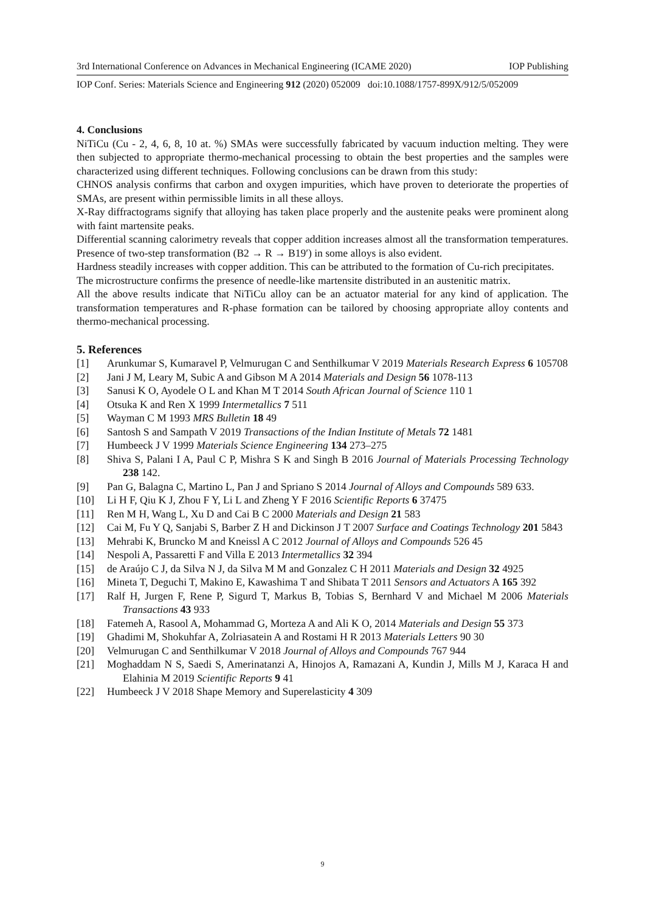3rd International Conference on Advances in Mechanical Engineering (ICAME 2020) IOP Publishing
IOP Conf. Series: Materials Science and Engineering 912 (2020) 052009 doi:10.1088/1757-899X/912/5/052009
4. Conclusions
NiTiCu (Cu - 2, 4, 6, 8, 10 at. %) SMAs were successfully fabricated by vacuum induction melting. They were then subjected to appropriate thermo-mechanical processing to obtain the best properties and the samples were characterized using different techniques. Following conclusions can be drawn from this study:
CHNOS analysis confirms that carbon and oxygen impurities, which have proven to deteriorate the properties of SMAs, are present within permissible limits in all these alloys.
X-Ray diffractograms signify that alloying has taken place properly and the austenite peaks were prominent along with faint martensite peaks.
Differential scanning calorimetry reveals that copper addition increases almost all the transformation temperatures. Presence of two-step transformation (B2 → R → B19′) in some alloys is also evident.
Hardness steadily increases with copper addition. This can be attributed to the formation of Cu-rich precipitates.
The microstructure confirms the presence of needle-like martensite distributed in an austenitic matrix.
All the above results indicate that NiTiCu alloy can be an actuator material for any kind of application. The transformation temperatures and R-phase formation can be tailored by choosing appropriate alloy contents and thermo-mechanical processing.
5. References
[1] Arunkumar S, Kumaravel P, Velmurugan C and Senthilkumar V 2019 Materials Research Express 6 105708
[2] Jani J M, Leary M, Subic A and Gibson M A 2014 Materials and Design 56 1078-113
[3] Sanusi K O, Ayodele O L and Khan M T 2014 South African Journal of Science 110 1
[4] Otsuka K and Ren X 1999 Intermetallics 7 511
[5] Wayman C M 1993 MRS Bulletin 18 49
[6] Santosh S and Sampath V 2019 Transactions of the Indian Institute of Metals 72 1481
[7] Humbeeck J V 1999 Materials Science Engineering 134 273–275
[8] Shiva S, Palani I A, Paul C P, Mishra S K and Singh B 2016 Journal of Materials Processing Technology 238 142.
[9] Pan G, Balagna C, Martino L, Pan J and Spriano S 2014 Journal of Alloys and Compounds 589 633.
[10] Li H F, Qiu K J, Zhou F Y, Li L and Zheng Y F 2016 Scientific Reports 6 37475
[11] Ren M H, Wang L, Xu D and Cai B C 2000 Materials and Design 21 583
[12] Cai M, Fu Y Q, Sanjabi S, Barber Z H and Dickinson J T 2007 Surface and Coatings Technology 201 5843
[13] Mehrabi K, Bruncko M and Kneissl A C 2012 Journal of Alloys and Compounds 526 45
[14] Nespoli A, Passaretti F and Villa E 2013 Intermetallics 32 394
[15] de Araújo C J, da Silva N J, da Silva M M and Gonzalez C H 2011 Materials and Design 32 4925
[16] Mineta T, Deguchi T, Makino E, Kawashima T and Shibata T 2011 Sensors and Actuators A 165 392
[17] Ralf H, Jurgen F, Rene P, Sigurd T, Markus B, Tobias S, Bernhard V and Michael M 2006 Materials Transactions 43 933
[18] Fatemeh A, Rasool A, Mohammad G, Morteza A and Ali K O, 2014 Materials and Design 55 373
[19] Ghadimi M, Shokuhfar A, Zolriasatein A and Rostami H R 2013 Materials Letters 90 30
[20] Velmurugan C and Senthilkumar V 2018 Journal of Alloys and Compounds 767 944
[21] Moghaddam N S, Saedi S, Amerinatanzi A, Hinojos A, Ramazani A, Kundin J, Mills M J, Karaca H and Elahinia M 2019 Scientific Reports 9 41
[22] Humbeeck J V 2018 Shape Memory and Superelasticity 4 309
9